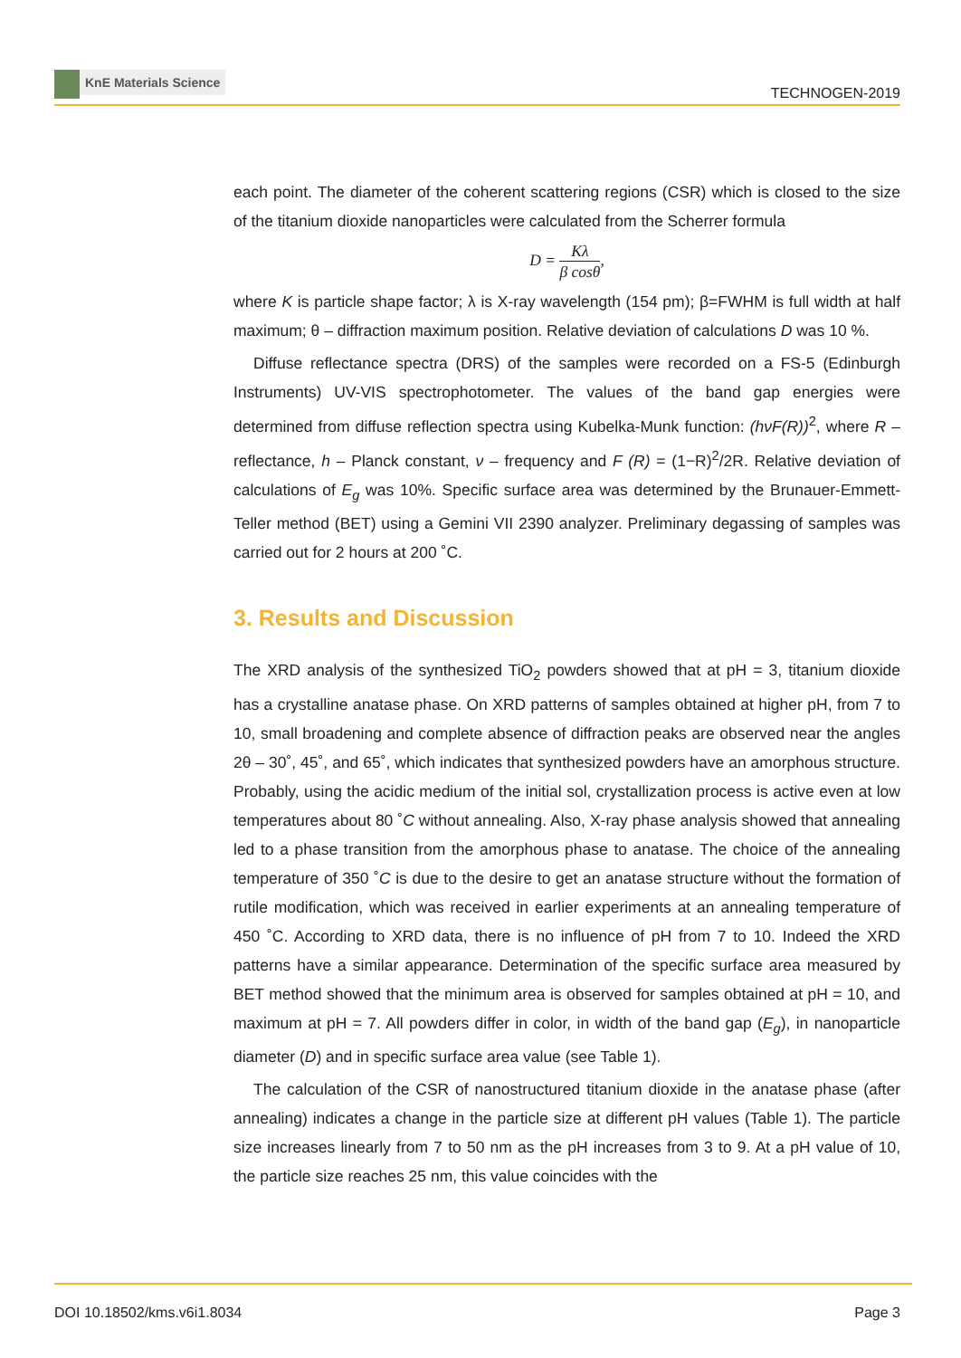KnE Materials Science
TECHNOGEN-2019
each point. The diameter of the coherent scattering regions (CSR) which is closed to the size of the titanium dioxide nanoparticles were calculated from the Scherrer formula
D = Kλ β cosθ,
where K is particle shape factor; λ is X-ray wavelength (154 pm); β=FWHM is full width at half maximum; θ – diffraction maximum position. Relative deviation of calculations D was 10 %.
Diffuse reflectance spectra (DRS) of the samples were recorded on a FS-5 (Edinburgh Instruments) UV-VIS spectrophotometer. The values of the band gap energies were determined from diffuse reflection spectra using Kubelka-Munk function: (hνF(R))<sup>2</sup>, where R – reflectance, h – Planck constant, ν – frequency and F (R) = (1−R)<sup>2</sup>/2R. Relative deviation of calculations of E<sub>g</sub> was 10%. Specific surface area was determined by the Brunauer-Emmett-Teller method (BET) using a Gemini VII 2390 analyzer. Preliminary degassing of samples was carried out for 2 hours at 200 ˚C.
3. Results and Discussion
The XRD analysis of the synthesized TiO<sub>2</sub> powders showed that at pH = 3, titanium dioxide has a crystalline anatase phase. On XRD patterns of samples obtained at higher pH, from 7 to 10, small broadening and complete absence of diffraction peaks are observed near the angles 2θ – 30˚, 45˚, and 65˚, which indicates that synthesized powders have an amorphous structure. Probably, using the acidic medium of the initial sol, crystallization process is active even at low temperatures about 80 ˚C without annealing. Also, X-ray phase analysis showed that annealing led to a phase transition from the amorphous phase to anatase. The choice of the annealing temperature of 350 ˚C is due to the desire to get an anatase structure without the formation of rutile modification, which was received in earlier experiments at an annealing temperature of 450 ˚C. According to XRD data, there is no influence of pH from 7 to 10. Indeed the XRD patterns have a similar appearance. Determination of the specific surface area measured by BET method showed that the minimum area is observed for samples obtained at pH = 10, and maximum at pH = 7. All powders differ in color, in width of the band gap (E<sub>g</sub>), in nanoparticle diameter (D) and in specific surface area value (see Table 1).
The calculation of the CSR of nanostructured titanium dioxide in the anatase phase (after annealing) indicates a change in the particle size at different pH values (Table 1). The particle size increases linearly from 7 to 50 nm as the pH increases from 3 to 9. At a pH value of 10, the particle size reaches 25 nm, this value coincides with the
DOI 10.18502/kms.v6i1.8034 Page 3